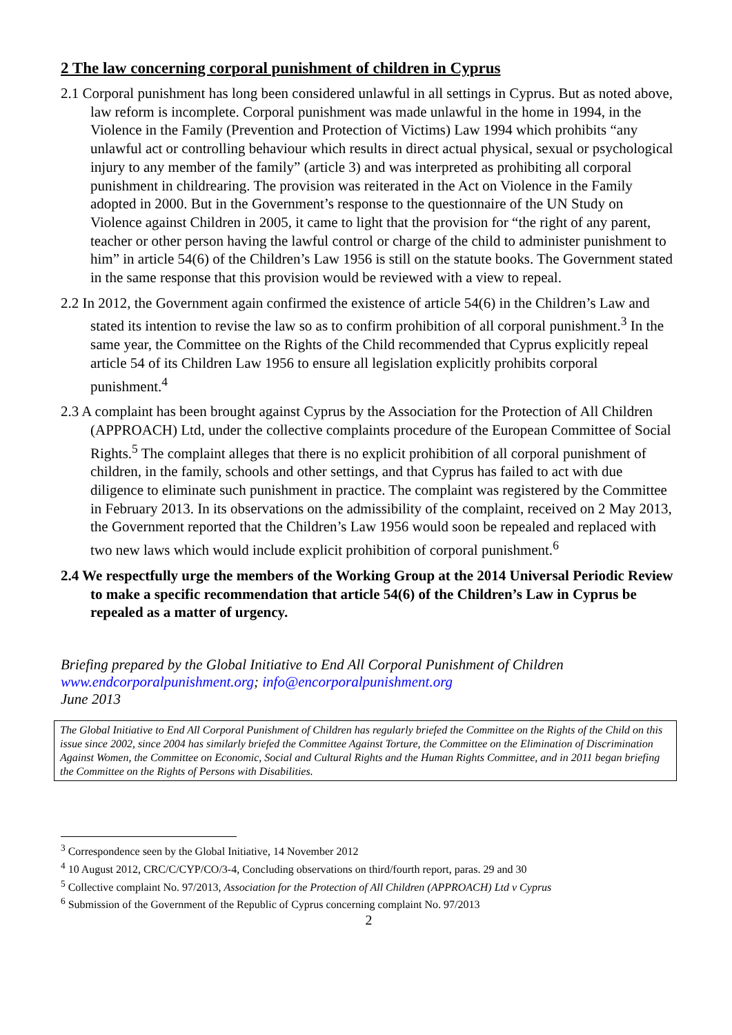2 The law concerning corporal punishment of children in Cyprus
2.1 Corporal punishment has long been considered unlawful in all settings in Cyprus. But as noted above, law reform is incomplete. Corporal punishment was made unlawful in the home in 1994, in the Violence in the Family (Prevention and Protection of Victims) Law 1994 which prohibits “any unlawful act or controlling behaviour which results in direct actual physical, sexual or psychological injury to any member of the family” (article 3) and was interpreted as prohibiting all corporal punishment in childrearing. The provision was reiterated in the Act on Violence in the Family adopted in 2000. But in the Government’s response to the questionnaire of the UN Study on Violence against Children in 2005, it came to light that the provision for “the right of any parent, teacher or other person having the lawful control or charge of the child to administer punishment to him” in article 54(6) of the Children’s Law 1956 is still on the statute books. The Government stated in the same response that this provision would be reviewed with a view to repeal.
2.2 In 2012, the Government again confirmed the existence of article 54(6) in the Children’s Law and stated its intention to revise the law so as to confirm prohibition of all corporal punishment.<sup>3</sup> In the same year, the Committee on the Rights of the Child recommended that Cyprus explicitly repeal article 54 of its Children Law 1956 to ensure all legislation explicitly prohibits corporal punishment.<sup>4</sup>
2.3 A complaint has been brought against Cyprus by the Association for the Protection of All Children (APPROACH) Ltd, under the collective complaints procedure of the European Committee of Social Rights.<sup>5</sup> The complaint alleges that there is no explicit prohibition of all corporal punishment of children, in the family, schools and other settings, and that Cyprus has failed to act with due diligence to eliminate such punishment in practice. The complaint was registered by the Committee in February 2013. In its observations on the admissibility of the complaint, received on 2 May 2013, the Government reported that the Children’s Law 1956 would soon be repealed and replaced with two new laws which would include explicit prohibition of corporal punishment.<sup>6</sup>
2.4 We respectfully urge the members of the Working Group at the 2014 Universal Periodic Review to make a specific recommendation that article 54(6) of the Children’s Law in Cyprus be repealed as a matter of urgency.
Briefing prepared by the Global Initiative to End All Corporal Punishment of Children
www.endcorporalpunishment.org; info@encorporalpunishment.org
June 2013
The Global Initiative to End All Corporal Punishment of Children has regularly briefed the Committee on the Rights of the Child on this issue since 2002, since 2004 has similarly briefed the Committee Against Torture, the Committee on the Elimination of Discrimination Against Women, the Committee on Economic, Social and Cultural Rights and the Human Rights Committee, and in 2011 began briefing the Committee on the Rights of Persons with Disabilities.
<sup>3</sup> Correspondence seen by the Global Initiative, 14 November 2012
<sup>4</sup> 10 August 2012, CRC/C/CYP/CO/3-4, Concluding observations on third/fourth report, paras. 29 and 30
<sup>5</sup> Collective complaint No. 97/2013, Association for the Protection of All Children (APPROACH) Ltd v Cyprus
<sup>6</sup> Submission of the Government of the Republic of Cyprus concerning complaint No. 97/2013
2